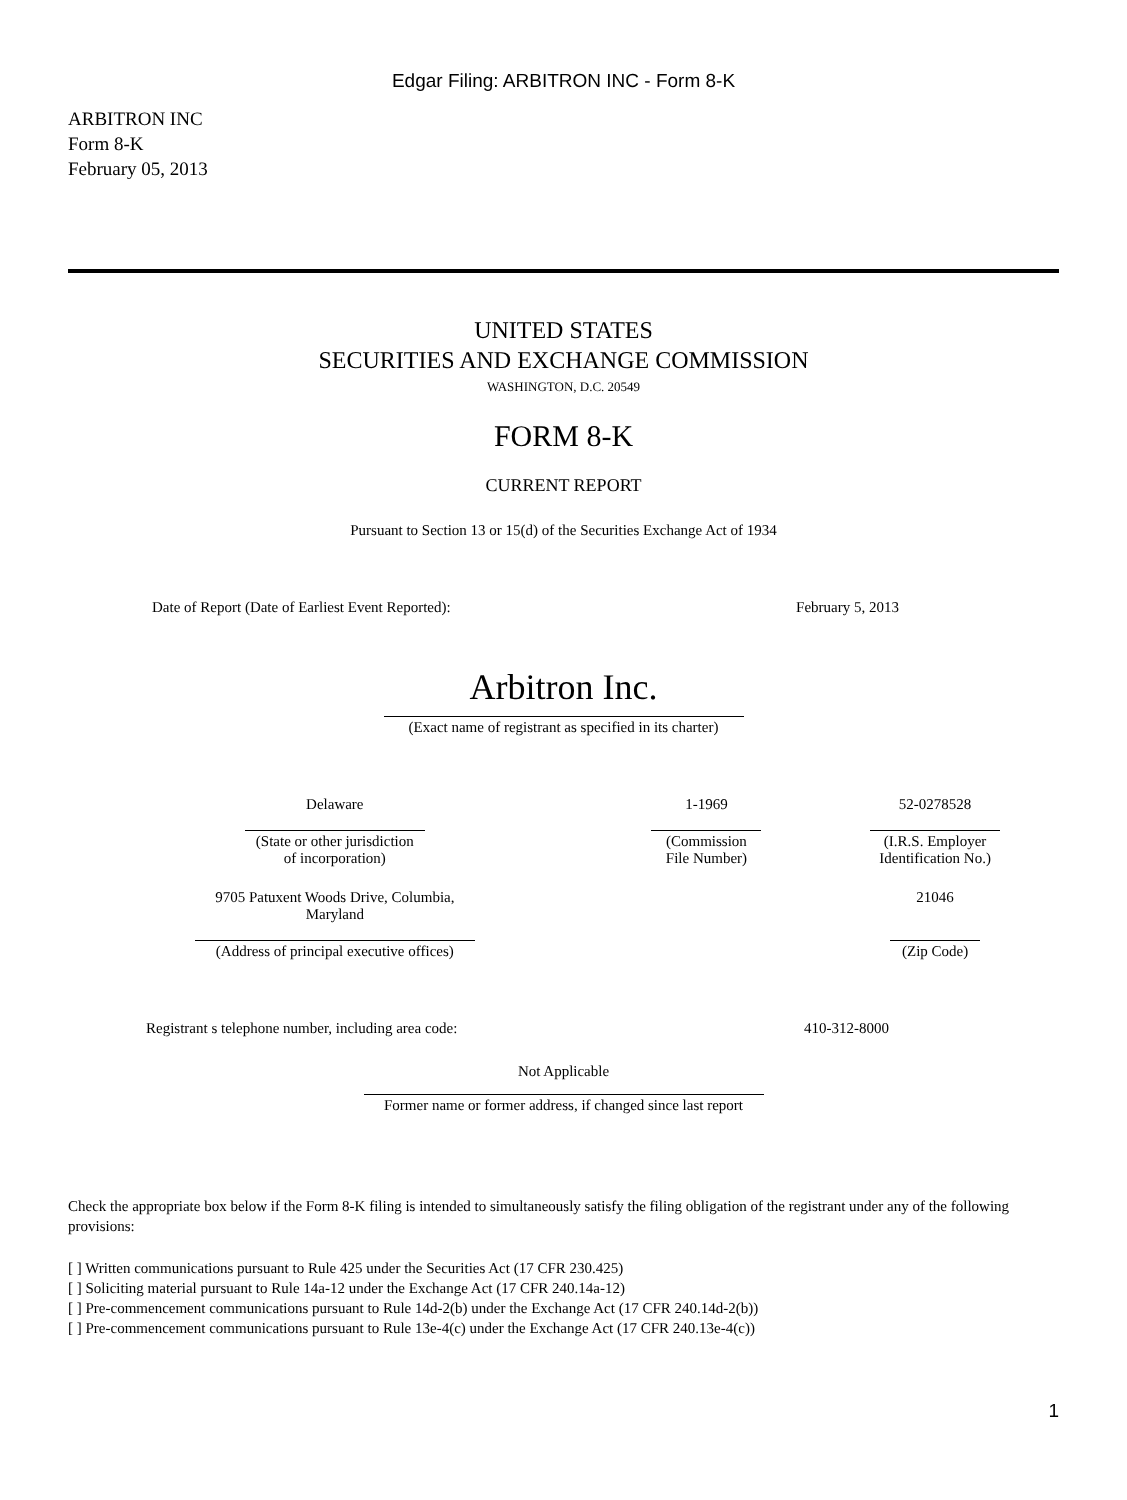Edgar Filing: ARBITRON INC - Form 8-K
ARBITRON INC
Form 8-K
February 05, 2013
UNITED STATES
SECURITIES AND EXCHANGE COMMISSION
WASHINGTON, D.C. 20549
FORM 8-K
CURRENT REPORT
Pursuant to Section 13 or 15(d) of the Securities Exchange Act of 1934
| Date of Report (Date of Earliest Event Reported): | February 5, 2013 |
Arbitron Inc.
(Exact name of registrant as specified in its charter)
| Delaware (State or other jurisdiction of incorporation) | 1-1969 (Commission File Number) | 52-0278528 (I.R.S. Employer Identification No.) |
| 9705 Patuxent Woods Drive, Columbia, Maryland (Address of principal executive offices) | | 21046 (Zip Code) |
| Registrant s telephone number, including area code: | 410-312-8000 |
Not Applicable
Former name or former address, if changed since last report
Check the appropriate box below if the Form 8-K filing is intended to simultaneously satisfy the filing obligation of the registrant under any of the following provisions:
[ ] Written communications pursuant to Rule 425 under the Securities Act (17 CFR 230.425)
[ ] Soliciting material pursuant to Rule 14a-12 under the Exchange Act (17 CFR 240.14a-12)
[ ] Pre-commencement communications pursuant to Rule 14d-2(b) under the Exchange Act (17 CFR 240.14d-2(b))
[ ] Pre-commencement communications pursuant to Rule 13e-4(c) under the Exchange Act (17 CFR 240.13e-4(c))
1